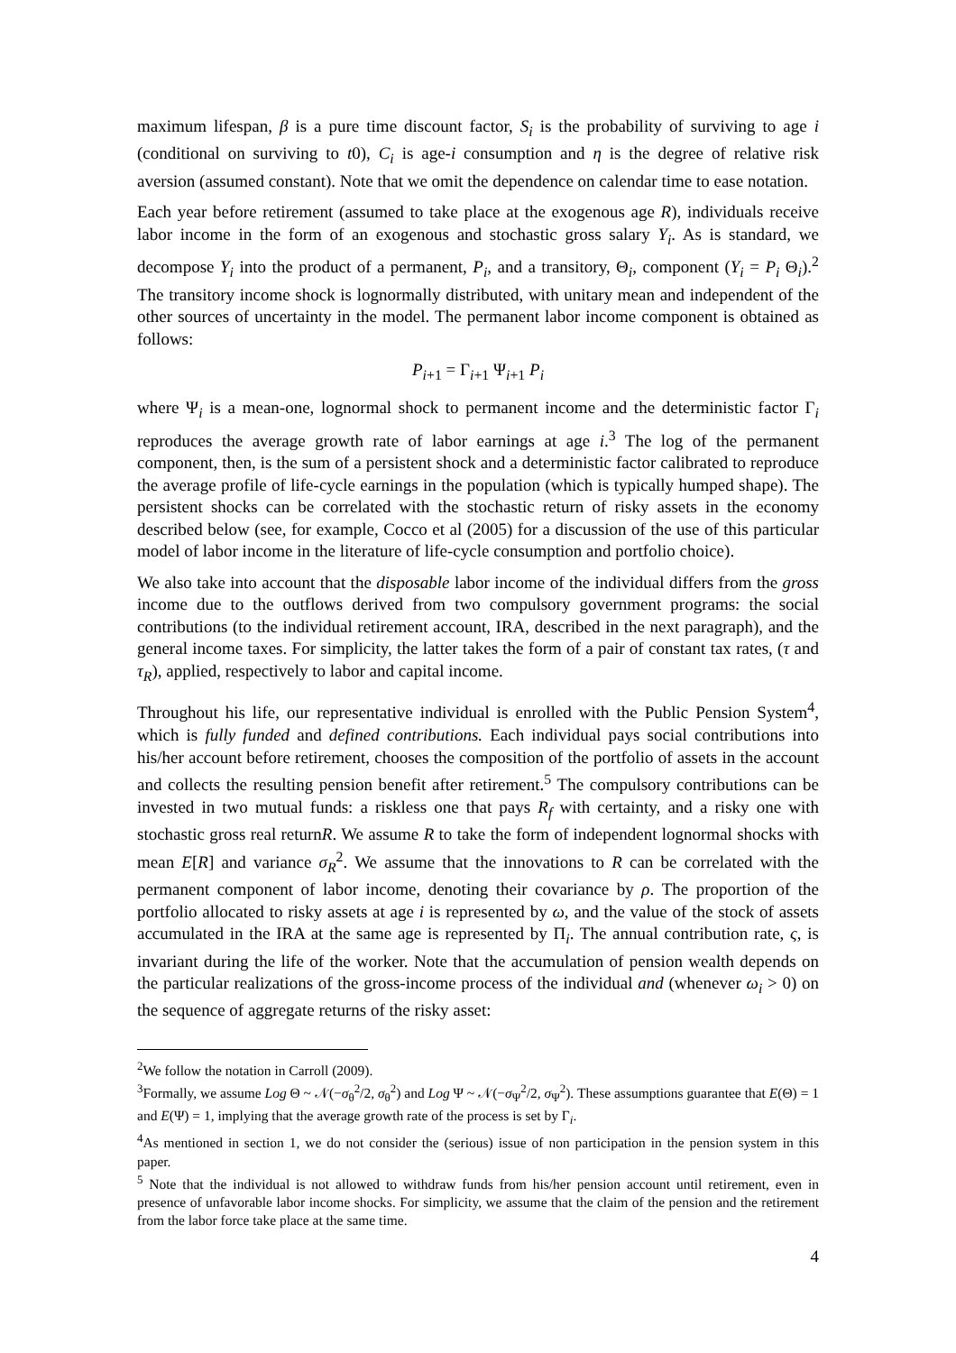maximum lifespan, β is a pure time discount factor, S<sub>i</sub> is the probability of surviving to age i (conditional on surviving to t0), C<sub>i</sub> is age-i consumption and η is the degree of relative risk aversion (assumed constant). Note that we omit the dependence on calendar time to ease notation.
Each year before retirement (assumed to take place at the exogenous age R), individuals receive labor income in the form of an exogenous and stochastic gross salary Y<sub>i</sub>. As is standard, we decompose Y<sub>i</sub> into the product of a permanent, P<sub>i</sub>, and a transitory, Θ<sub>i</sub>, component (Y<sub>i</sub> = P<sub>i</sub> Θ<sub>i</sub>).<sup>2</sup> The transitory income shock is lognormally distributed, with unitary mean and independent of the other sources of uncertainty in the model. The permanent labor income component is obtained as follows:
P<sub>i+1</sub> = Γ<sub>i+1</sub> Ψ<sub>i+1</sub> P<sub>i</sub>
where Ψ<sub>i</sub> is a mean-one, lognormal shock to permanent income and the deterministic factor Γ<sub>i</sub> reproduces the average growth rate of labor earnings at age i.<sup>3</sup> The log of the permanent component, then, is the sum of a persistent shock and a deterministic factor calibrated to reproduce the average profile of life-cycle earnings in the population (which is typically humped shape). The persistent shocks can be correlated with the stochastic return of risky assets in the economy described below (see, for example, Cocco et al (2005) for a discussion of the use of this particular model of labor income in the literature of life-cycle consumption and portfolio choice).
We also take into account that the disposable labor income of the individual differs from the gross income due to the outflows derived from two compulsory government programs: the social contributions (to the individual retirement account, IRA, described in the next paragraph), and the general income taxes. For simplicity, the latter takes the form of a pair of constant tax rates, (τ and τ<sub>R</sub>), applied, respectively to labor and capital income.
Throughout his life, our representative individual is enrolled with the Public Pension System<sup>4</sup>, which is fully funded and defined contributions. Each individual pays social contributions into his/her account before retirement, chooses the composition of the portfolio of assets in the account and collects the resulting pension benefit after retirement.<sup>5</sup> The compulsory contributions can be invested in two mutual funds: a riskless one that pays R<sub>f</sub> with certainty, and a risky one with stochastic gross real returnR. We assume R to take the form of independent lognormal shocks with mean E[R] and variance σ<sub>R</sub><sup>2</sup>. We assume that the innovations to R can be correlated with the permanent component of labor income, denoting their covariance by ρ. The proportion of the portfolio allocated to risky assets at age i is represented by ω, and the value of the stock of assets accumulated in the IRA at the same age is represented by Π<sub>i</sub>. The annual contribution rate, ς, is invariant during the life of the worker. Note that the accumulation of pension wealth depends on the particular realizations of the gross-income process of the individual and (whenever ω<sub>i</sub> > 0) on the sequence of aggregate returns of the risky asset:
<sup>2</sup> We follow the notation in Carroll (2009).
<sup>3</sup> Formally, we assume Log Θ ~ 𝒩(−σ<sub>θ</sub><sup>2</sup>/2, σ<sub>θ</sub><sup>2</sup>) and Log Ψ ~ 𝒩(−σ<sub>Ψ</sub><sup>2</sup>/2, σ<sub>Ψ</sub><sup>2</sup>). These assumptions guarantee that E(Θ) = 1 and E(Ψ) = 1, implying that the average growth rate of the process is set by Γ<sub>i</sub>.
<sup>4</sup> As mentioned in section 1, we do not consider the (serious) issue of non participation in the pension system in this paper.
<sup>5</sup> Note that the individual is not allowed to withdraw funds from his/her pension account until retirement, even in presence of unfavorable labor income shocks. For simplicity, we assume that the claim of the pension and the retirement from the labor force take place at the same time.
4